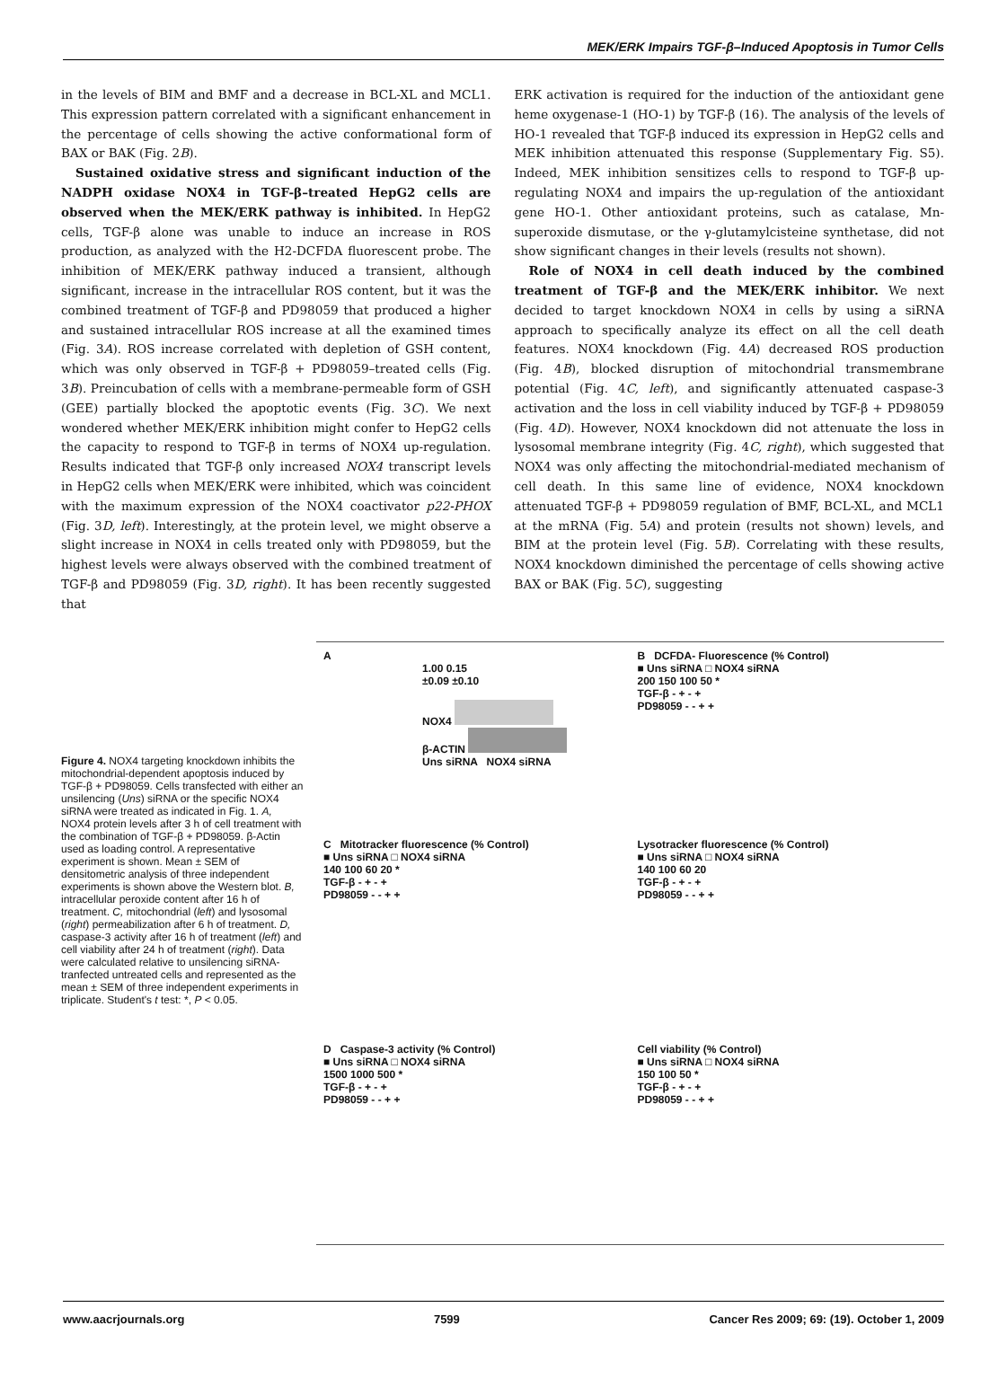MEK/ERK Impairs TGF-β–Induced Apoptosis in Tumor Cells
in the levels of BIM and BMF and a decrease in BCL-XL and MCL1. This expression pattern correlated with a significant enhancement in the percentage of cells showing the active conformational form of BAX or BAK (Fig. 2B).
Sustained oxidative stress and significant induction of the NADPH oxidase NOX4 in TGF-β–treated HepG2 cells are observed when the MEK/ERK pathway is inhibited. In HepG2 cells, TGF-β alone was unable to induce an increase in ROS production, as analyzed with the H2-DCFDA fluorescent probe. The inhibition of MEK/ERK pathway induced a transient, although significant, increase in the intracellular ROS content, but it was the combined treatment of TGF-β and PD98059 that produced a higher and sustained intracellular ROS increase at all the examined times (Fig. 3A). ROS increase correlated with depletion of GSH content, which was only observed in TGF-β + PD98059–treated cells (Fig. 3B). Preincubation of cells with a membrane-permeable form of GSH (GEE) partially blocked the apoptotic events (Fig. 3C). We next wondered whether MEK/ERK inhibition might confer to HepG2 cells the capacity to respond to TGF-β in terms of NOX4 up-regulation. Results indicated that TGF-β only increased NOX4 transcript levels in HepG2 cells when MEK/ERK were inhibited, which was coincident with the maximum expression of the NOX4 coactivator p22-PHOX (Fig. 3D, left). Interestingly, at the protein level, we might observe a slight increase in NOX4 in cells treated only with PD98059, but the highest levels were always observed with the combined treatment of TGF-β and PD98059 (Fig. 3D, right). It has been recently suggested that
ERK activation is required for the induction of the antioxidant gene heme oxygenase-1 (HO-1) by TGF-β (16). The analysis of the levels of HO-1 revealed that TGF-β induced its expression in HepG2 cells and MEK inhibition attenuated this response (Supplementary Fig. S5). Indeed, MEK inhibition sensitizes cells to respond to TGF-β up-regulating NOX4 and impairs the up-regulation of the antioxidant gene HO-1. Other antioxidant proteins, such as catalase, Mn-superoxide dismutase, or the γ-glutamylcisteine synthetase, did not show significant changes in their levels (results not shown).
Role of NOX4 in cell death induced by the combined treatment of TGF-β and the MEK/ERK inhibitor. We next decided to target knockdown NOX4 in cells by using a siRNA approach to specifically analyze its effect on all the cell death features. NOX4 knockdown (Fig. 4A) decreased ROS production (Fig. 4B), blocked disruption of mitochondrial transmembrane potential (Fig. 4C, left), and significantly attenuated caspase-3 activation and the loss in cell viability induced by TGF-β + PD98059 (Fig. 4D). However, NOX4 knockdown did not attenuate the loss in lysosomal membrane integrity (Fig. 4C, right), which suggested that NOX4 was only affecting the mitochondrial-mediated mechanism of cell death. In this same line of evidence, NOX4 knockdown attenuated TGF-β + PD98059 regulation of BMF, BCL-XL, and MCL1 at the mRNA (Fig. 5A) and protein (results not shown) levels, and BIM at the protein level (Fig. 5B). Correlating with these results, NOX4 knockdown diminished the percentage of cells showing active BAX or BAK (Fig. 5C), suggesting
Figure 4. NOX4 targeting knockdown inhibits the mitochondrial-dependent apoptosis induced by TGF-β + PD98059. Cells transfected with either an unsilencing (Uns) siRNA or the specific NOX4 siRNA were treated as indicated in Fig. 1. A, NOX4 protein levels after 3 h of cell treatment with the combination of TGF-β + PD98059. β-Actin used as loading control. A representative experiment is shown. Mean ± SEM of densitometric analysis of three independent experiments is shown above the Western blot. B, intracellular peroxide content after 16 h of treatment. C, mitochondrial (left) and lysosomal (right) permeabilization after 6 h of treatment. D, caspase-3 activity after 16 h of treatment (left) and cell viability after 24 h of treatment (right). Data were calculated relative to unsilencing siRNA-tranfected untreated cells and represented as the mean ± SEM of three independent experiments in triplicate. Student's t test: *, P < 0.05.
A
1.00 0.15
±0.09 ±0.10
NOX4
β-ACTIN
Uns siRNA NOX4 siRNA
B DCFDA- Fluorescence (% Control)
■ Uns siRNA □ NOX4 siRNA
200 150 100 50 *
TGF-β - + - +
PD98059 - - + +
C Mitotracker fluorescence (% Control)
■ Uns siRNA □ NOX4 siRNA
140 100 60 20 *
TGF-β - + - +
PD98059 - - + +
Lysotracker fluorescence (% Control)
■ Uns siRNA □ NOX4 siRNA
140 100 60 20
TGF-β - + - +
PD98059 - - + +
D Caspase-3 activity (% Control)
■ Uns siRNA □ NOX4 siRNA
1500 1000 500 *
TGF-β - + - +
PD98059 - - + +
Cell viability (% Control)
■ Uns siRNA □ NOX4 siRNA
150 100 50 *
TGF-β - + - +
PD98059 - - + +
www.aacrjournals.org 7599 Cancer Res 2009; 69: (19). October 1, 2009